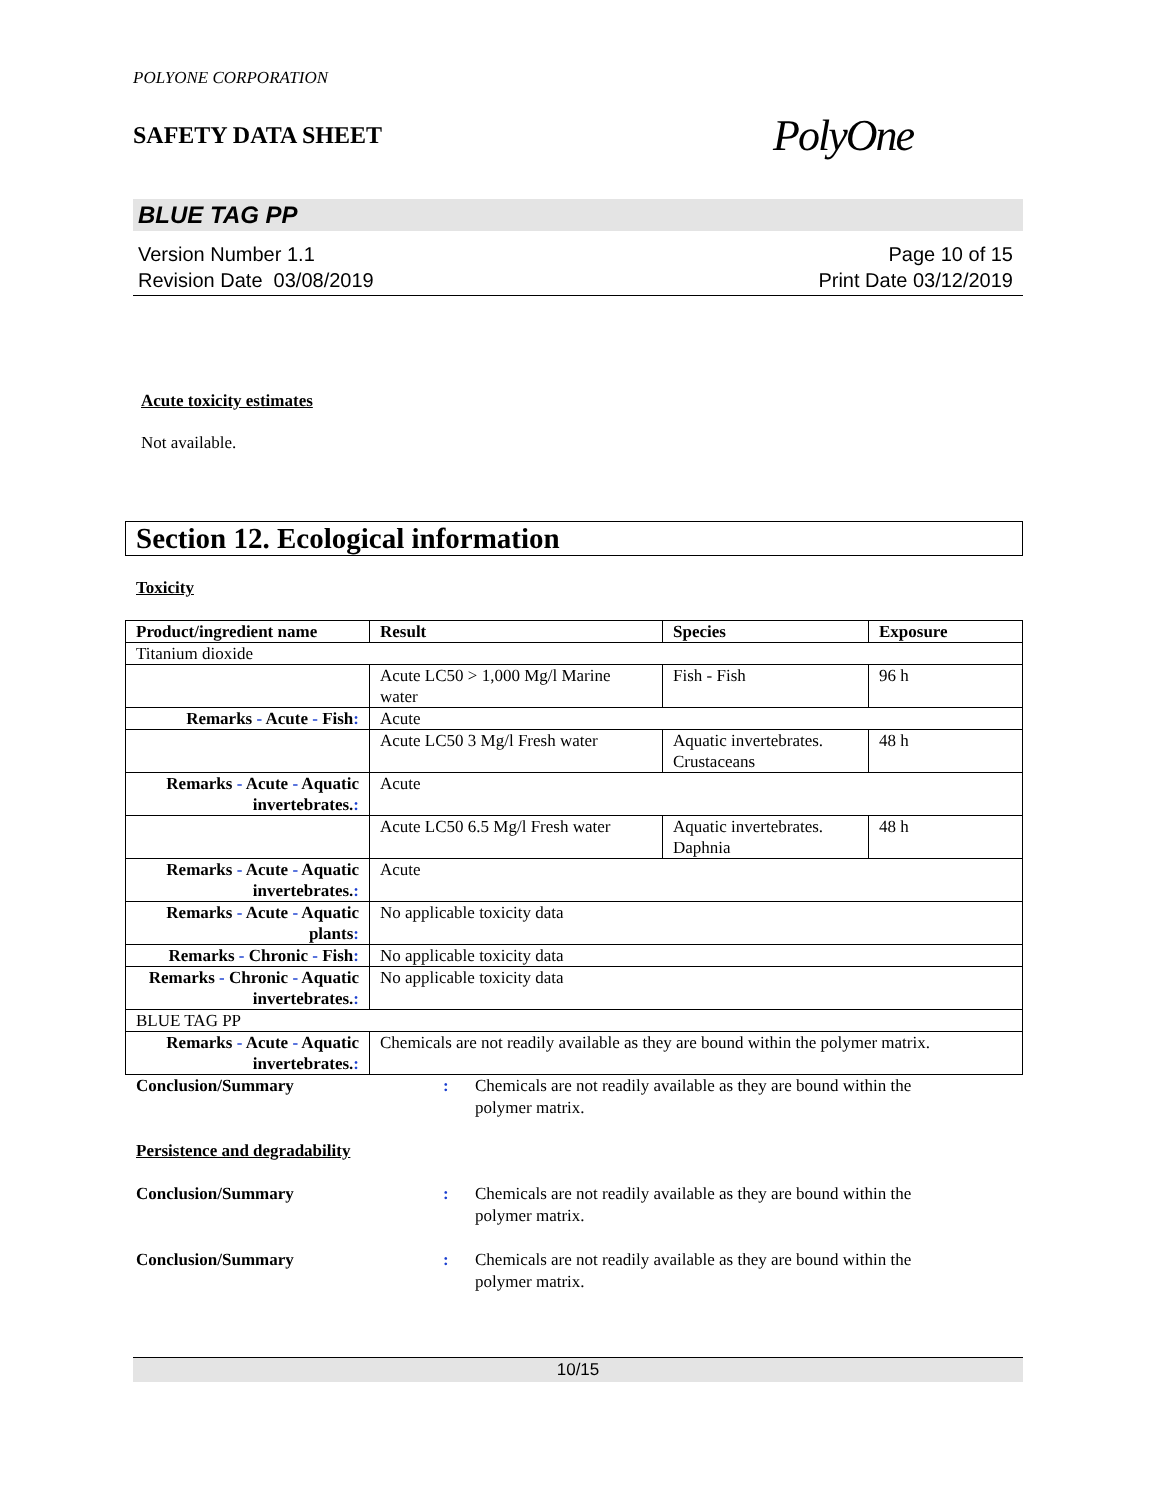POLYONE CORPORATION
SAFETY DATA SHEET PolyOne
BLUE TAG PP
Version Number 1.1
Revision Date 03/08/2019
Page 10 of 15
Print Date 03/12/2019
Acute toxicity estimates
Not available.
Section 12. Ecological information
Toxicity
| Product/ingredient name | Result | Species | Exposure |
| --- | --- | --- | --- |
| Titanium dioxide | | | |
| | Acute LC50 > 1,000 Mg/l Marine water | Fish - Fish | 96 h |
| Remarks - Acute - Fish : | Acute | | |
| | Acute LC50 3 Mg/l Fresh water | Aquatic invertebrates. Crustaceans | 48 h |
| Remarks - Acute - Aquatic invertebrates. : | Acute | | |
| | Acute LC50 6.5 Mg/l Fresh water | Aquatic invertebrates. Daphnia | 48 h |
| Remarks - Acute - Aquatic invertebrates. : | Acute | | |
| Remarks - Acute - Aquatic plants : | No applicable toxicity data | | |
| Remarks - Chronic - Fish : | No applicable toxicity data | | |
| Remarks - Chronic - Aquatic invertebrates. : | No applicable toxicity data | | |
| BLUE TAG PP | | | |
| Remarks - Acute - Aquatic invertebrates. : | Chemicals are not readily available as they are bound within the polymer matrix. | | |
Conclusion/Summary : Chemicals are not readily available as they are bound within the
polymer matrix.
Persistence and degradability
Conclusion/Summary : Chemicals are not readily available as they are bound within the
polymer matrix.
Conclusion/Summary : Chemicals are not readily available as they are bound within the
polymer matrix.
10/15